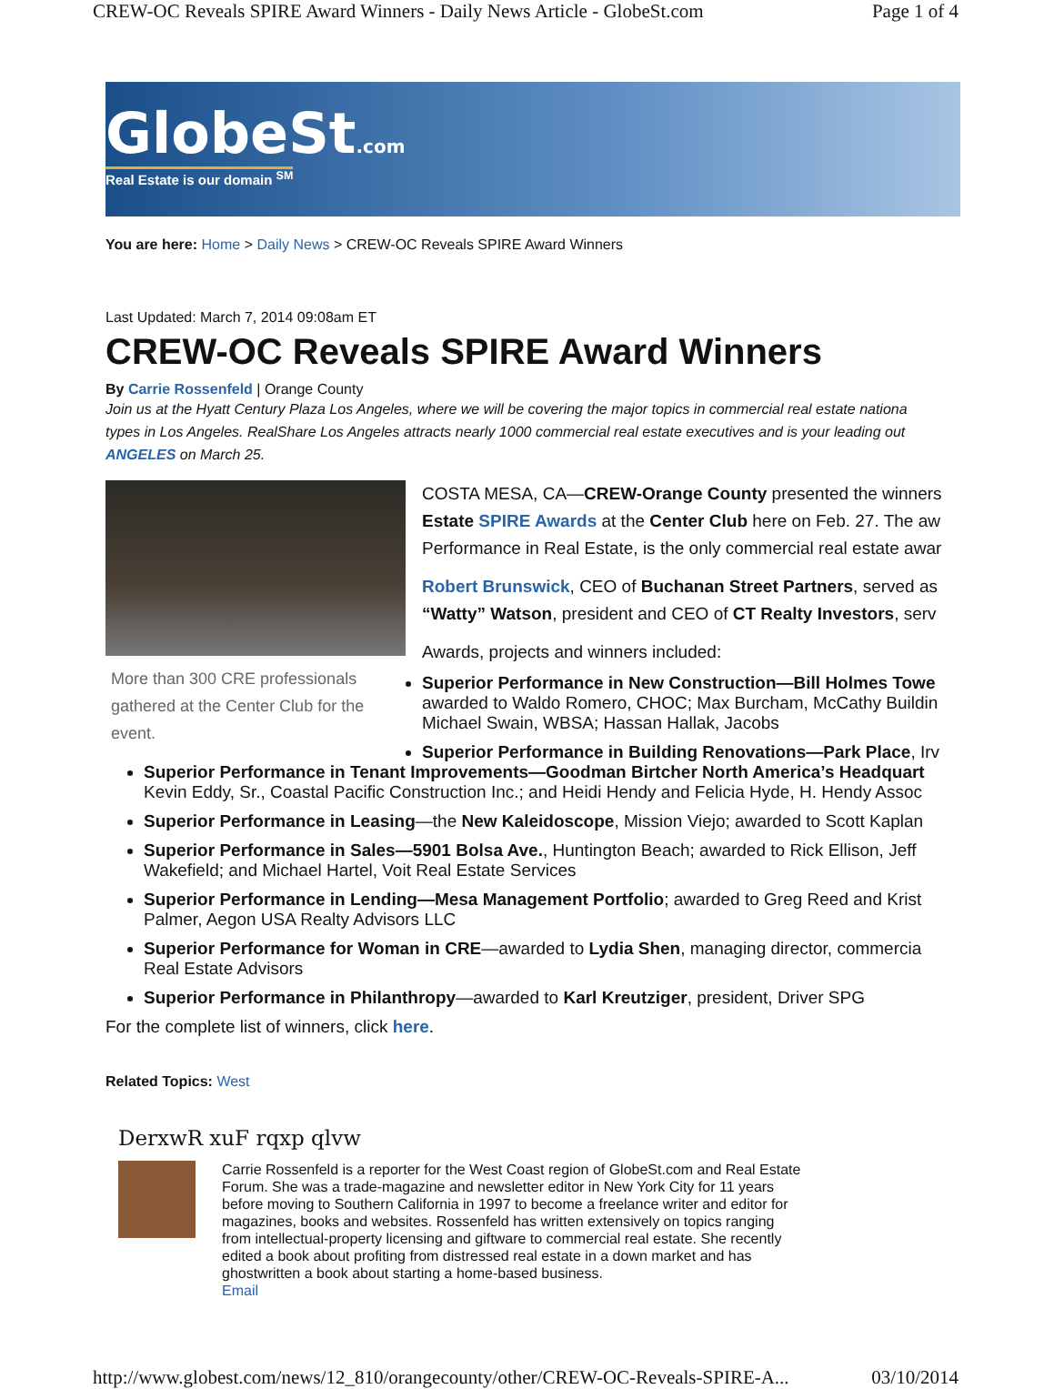CREW-OC Reveals SPIRE Award Winners - Daily News Article - GlobeSt.com Page 1 of 4
GlobeSt.com
Real Estate is our domain <sup>SM</sup>
You are here: Home > Daily News > CREW-OC Reveals SPIRE Award Winners
Last Updated: March 7, 2014 09:08am ET
CREW-OC Reveals SPIRE Award Winners
By Carrie Rossenfeld | Orange County
Join us at the Hyatt Century Plaza Los Angeles, where we will be covering the major topics in commercial real estate nationa
types in Los Angeles. RealShare Los Angeles attracts nearly 1000 commercial real estate executives and is your leading out
ANGELES on March 25.
More than 300 CRE professionals gathered at the Center Club for the event.
COSTA MESA, CA—CREW-Orange County presented the winners
Estate SPIRE Awards at the Center Club here on Feb. 27. The aw
Performance in Real Estate, is the only commercial real estate awar
Robert Brunswick, CEO of Buchanan Street Partners, served as
“Watty” Watson, president and CEO of CT Realty Investors, serv
Awards, projects and winners included:
Superior Performance in New Construction—Bill Holmes Towe
awarded to Waldo Romero, CHOC; Max Burcham, McCathy Buildin
Michael Swain, WBSA; Hassan Hallak, Jacobs
Superior Performance in Building Renovations—Park Place, Irv
Superior Performance in Tenant Improvements—Goodman Birtcher North America’s Headquart
Kevin Eddy, Sr., Coastal Pacific Construction Inc.; and Heidi Hendy and Felicia Hyde, H. Hendy Assoc
Superior Performance in Leasing—the New Kaleidoscope, Mission Viejo; awarded to Scott Kaplan
Superior Performance in Sales—5901 Bolsa Ave., Huntington Beach; awarded to Rick Ellison, Jeff
Wakefield; and Michael Hartel, Voit Real Estate Services
Superior Performance in Lending—Mesa Management Portfolio; awarded to Greg Reed and Krist
Palmer, Aegon USA Realty Advisors LLC
Superior Performance for Woman in CRE—awarded to Lydia Shen, managing director, commercia
Real Estate Advisors
Superior Performance in Philanthropy—awarded to Karl Kreutziger, president, Driver SPG
For the complete list of winners, click here.
Related Topics: West
DerxwR xuF rqxp qlvw
Carrie Rossenfeld is a reporter for the West Coast region of GlobeSt.com and Real Estate Forum. She was a trade-magazine and newsletter editor in New York City for 11 years before moving to Southern California in 1997 to become a freelance writer and editor for magazines, books and websites. Rossenfeld has written extensively on topics ranging from intellectual-property licensing and giftware to commercial real estate. She recently edited a book about profiting from distressed real estate in a down market and has ghostwritten a book about starting a home-based business.
Email
http://www.globest.com/news/12_810/orangecounty/other/CREW-OC-Reveals-SPIRE-A... 03/10/2014